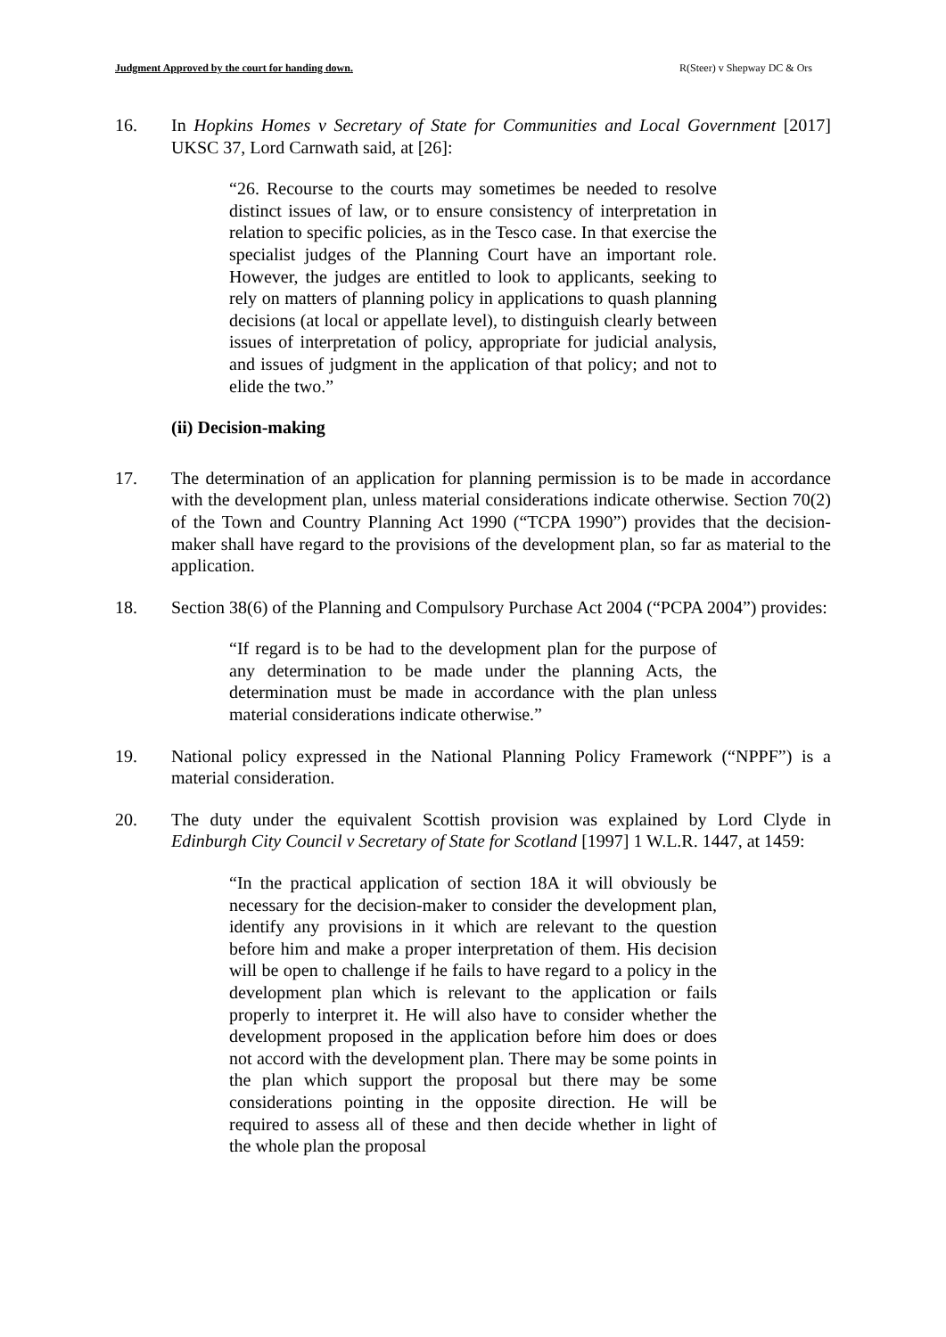Judgment Approved by the court for handing down. R(Steer) v Shepway DC & Ors
16. In Hopkins Homes v Secretary of State for Communities and Local Government [2017] UKSC 37, Lord Carnwath said, at [26]:
“26. Recourse to the courts may sometimes be needed to resolve distinct issues of law, or to ensure consistency of interpretation in relation to specific policies, as in the Tesco case. In that exercise the specialist judges of the Planning Court have an important role. However, the judges are entitled to look to applicants, seeking to rely on matters of planning policy in applications to quash planning decisions (at local or appellate level), to distinguish clearly between issues of interpretation of policy, appropriate for judicial analysis, and issues of judgment in the application of that policy; and not to elide the two.”
(ii) Decision-making
17. The determination of an application for planning permission is to be made in accordance with the development plan, unless material considerations indicate otherwise. Section 70(2) of the Town and Country Planning Act 1990 (“TCPA 1990”) provides that the decision-maker shall have regard to the provisions of the development plan, so far as material to the application.
18. Section 38(6) of the Planning and Compulsory Purchase Act 2004 (“PCPA 2004”) provides:
“If regard is to be had to the development plan for the purpose of any determination to be made under the planning Acts, the determination must be made in accordance with the plan unless material considerations indicate otherwise.”
19. National policy expressed in the National Planning Policy Framework (“NPPF”) is a material consideration.
20. The duty under the equivalent Scottish provision was explained by Lord Clyde in Edinburgh City Council v Secretary of State for Scotland [1997] 1 W.L.R. 1447, at 1459:
“In the practical application of section 18A it will obviously be necessary for the decision-maker to consider the development plan, identify any provisions in it which are relevant to the question before him and make a proper interpretation of them. His decision will be open to challenge if he fails to have regard to a policy in the development plan which is relevant to the application or fails properly to interpret it. He will also have to consider whether the development proposed in the application before him does or does not accord with the development plan. There may be some points in the plan which support the proposal but there may be some considerations pointing in the opposite direction. He will be required to assess all of these and then decide whether in light of the whole plan the proposal